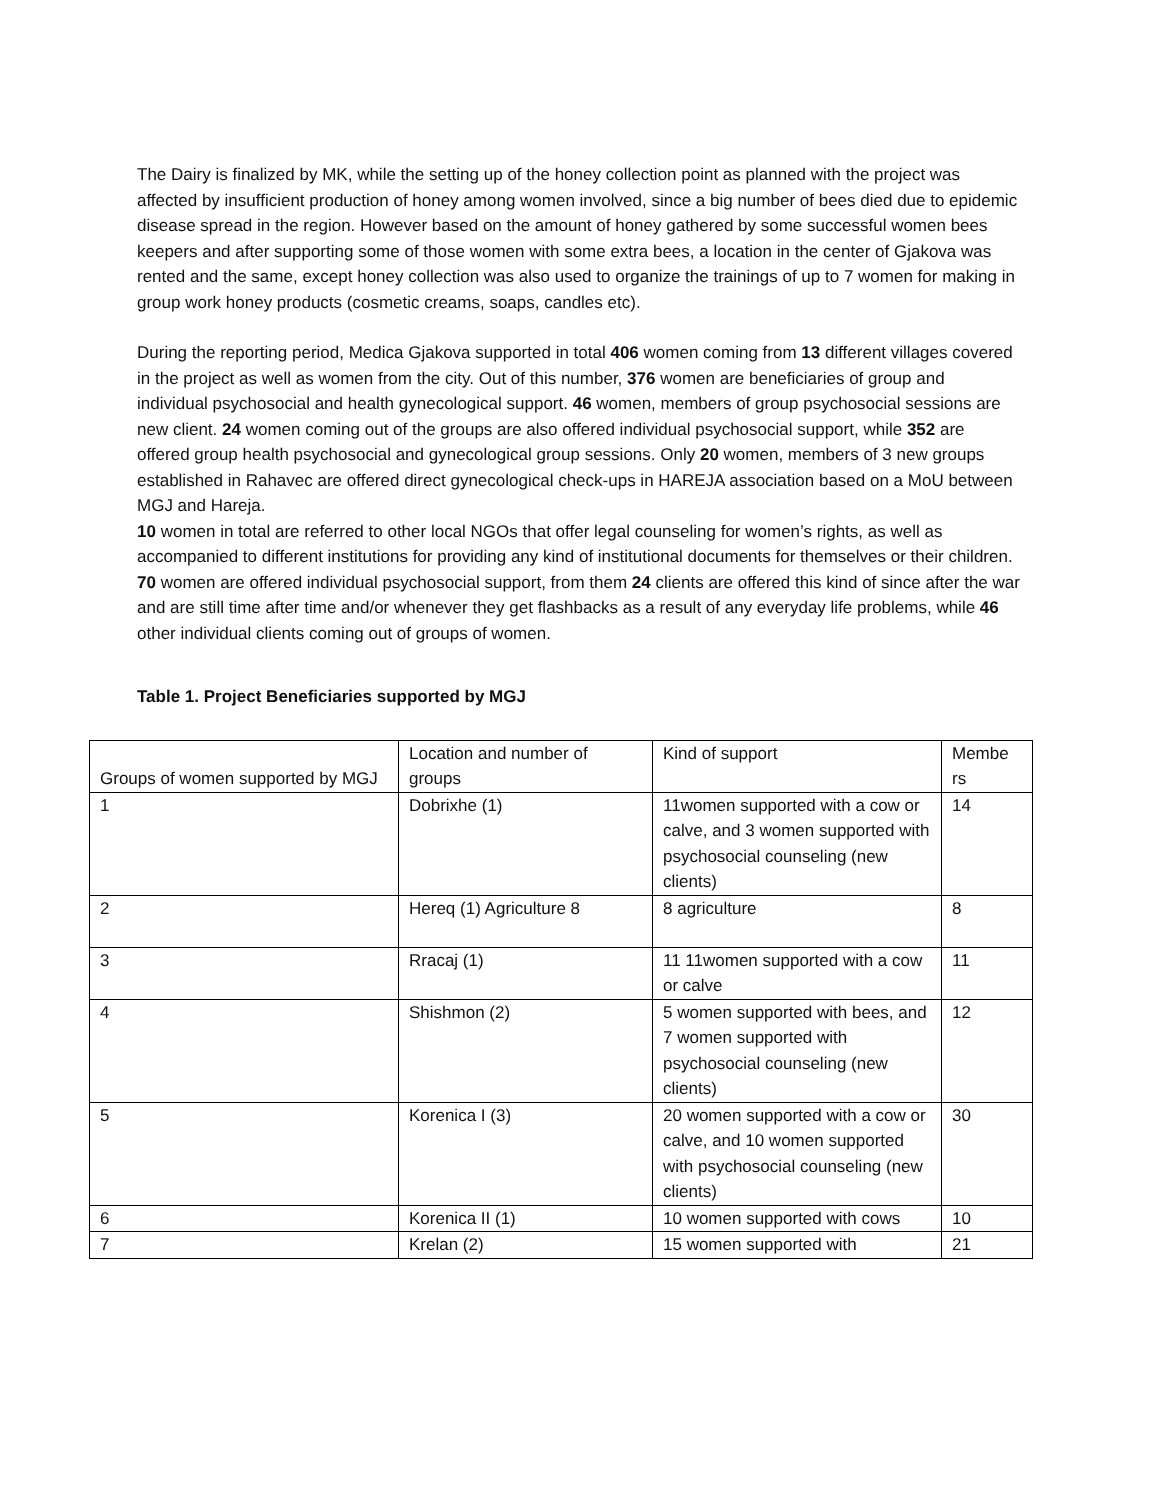The Dairy is finalized by MK, while the setting up of the honey collection point as planned with the project was affected by insufficient production of honey among women involved, since a big number of bees died due to epidemic disease spread in the region. However based on the amount of honey gathered by some successful women bees keepers and after supporting some of those women with some extra bees, a location in the center of Gjakova was rented and the same, except honey collection was also used to organize the trainings of up to 7 women for making in group work honey products (cosmetic creams, soaps, candles etc).
During the reporting period, Medica Gjakova supported in total 406 women coming from 13 different villages covered in the project as well as women from the city. Out of this number, 376 women are beneficiaries of group and individual psychosocial and health gynecological support. 46 women, members of group psychosocial sessions are new client. 24 women coming out of the groups are also offered individual psychosocial support, while 352 are offered group health psychosocial and gynecological group sessions. Only 20 women, members of 3 new groups established in Rahavec are offered direct gynecological check-ups in HAREJA association based on a MoU between MGJ and Hareja.
10 women in total are referred to other local NGOs that offer legal counseling for women’s rights, as well as accompanied to different institutions for providing any kind of institutional documents for themselves or their children.
70 women are offered individual psychosocial support, from them 24 clients are offered this kind of since after the war and are still time after time and/or whenever they get flashbacks as a result of any everyday life problems, while 46 other individual clients coming out of groups of women.
Table 1. Project Beneficiaries supported by MGJ
| Groups of women supported by MGJ | Location and number of groups | Kind of support | Membe rs |
| 1 | Dobrixhe (1) | 11women supported with a cow or calve, and 3 women supported with psychosocial counseling (new clients) | 14 |
| 2 | Hereq (1) Agriculture 8 | 8 agriculture | 8 |
| 3 | Rracaj (1) | 11 11women supported with a cow or calve | 11 |
| 4 | Shishmon (2) | 5 women supported with bees, and 7 women supported with psychosocial counseling (new clients) | 12 |
| 5 | Korenica I (3) | 20 women supported with a cow or calve, and 10 women supported with psychosocial counseling (new clients) | 30 |
| 6 | Korenica II (1) | 10 women supported with cows | 10 |
| 7 | Krelan (2) | 15 women supported with | 21 |